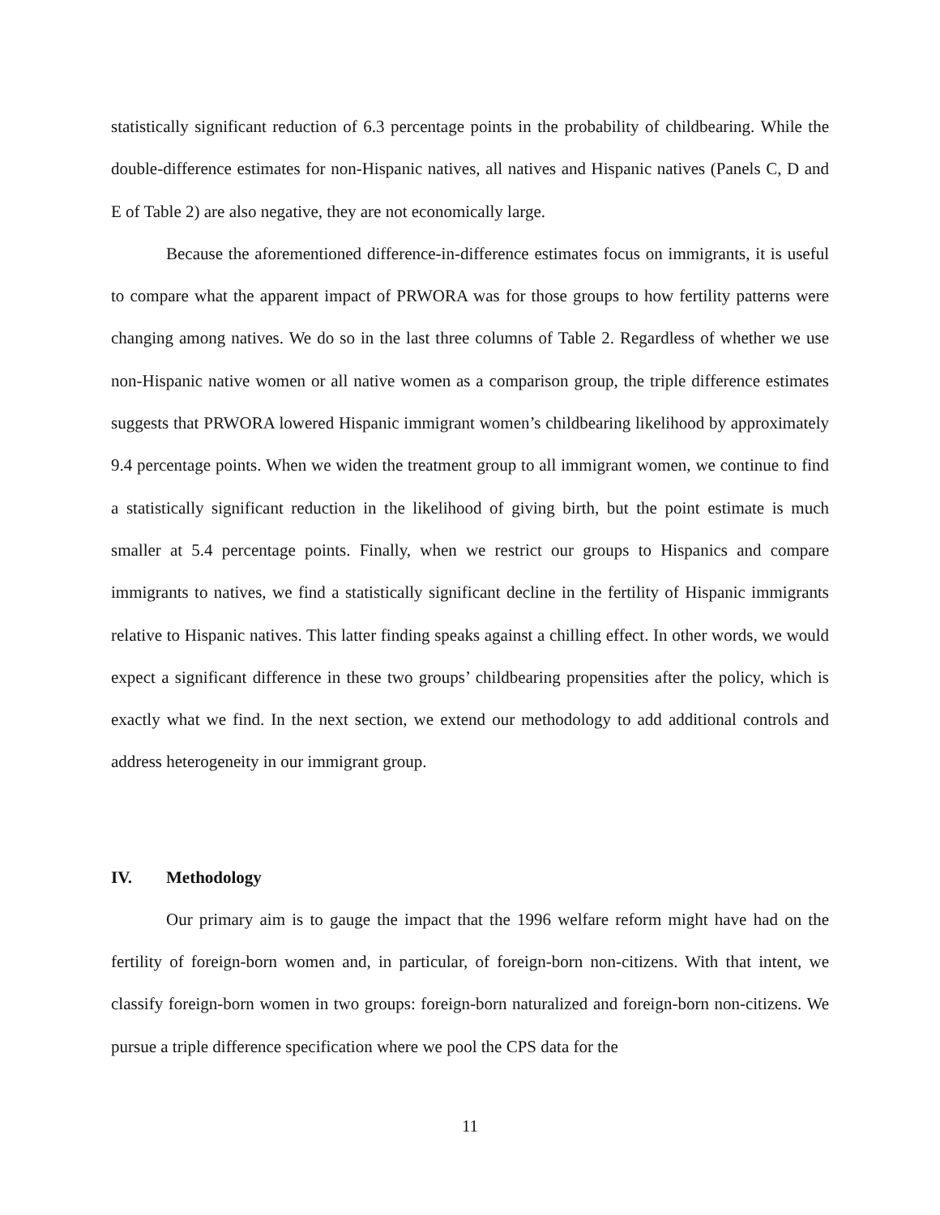statistically significant reduction of 6.3 percentage points in the probability of childbearing. While the double-difference estimates for non-Hispanic natives, all natives and Hispanic natives (Panels C, D and E of Table 2) are also negative, they are not economically large.
Because the aforementioned difference-in-difference estimates focus on immigrants, it is useful to compare what the apparent impact of PRWORA was for those groups to how fertility patterns were changing among natives. We do so in the last three columns of Table 2. Regardless of whether we use non-Hispanic native women or all native women as a comparison group, the triple difference estimates suggests that PRWORA lowered Hispanic immigrant women’s childbearing likelihood by approximately 9.4 percentage points. When we widen the treatment group to all immigrant women, we continue to find a statistically significant reduction in the likelihood of giving birth, but the point estimate is much smaller at 5.4 percentage points. Finally, when we restrict our groups to Hispanics and compare immigrants to natives, we find a statistically significant decline in the fertility of Hispanic immigrants relative to Hispanic natives. This latter finding speaks against a chilling effect. In other words, we would expect a significant difference in these two groups’ childbearing propensities after the policy, which is exactly what we find. In the next section, we extend our methodology to add additional controls and address heterogeneity in our immigrant group.
IV. Methodology
Our primary aim is to gauge the impact that the 1996 welfare reform might have had on the fertility of foreign-born women and, in particular, of foreign-born non-citizens. With that intent, we classify foreign-born women in two groups: foreign-born naturalized and foreign-born non-citizens. We pursue a triple difference specification where we pool the CPS data for the
11